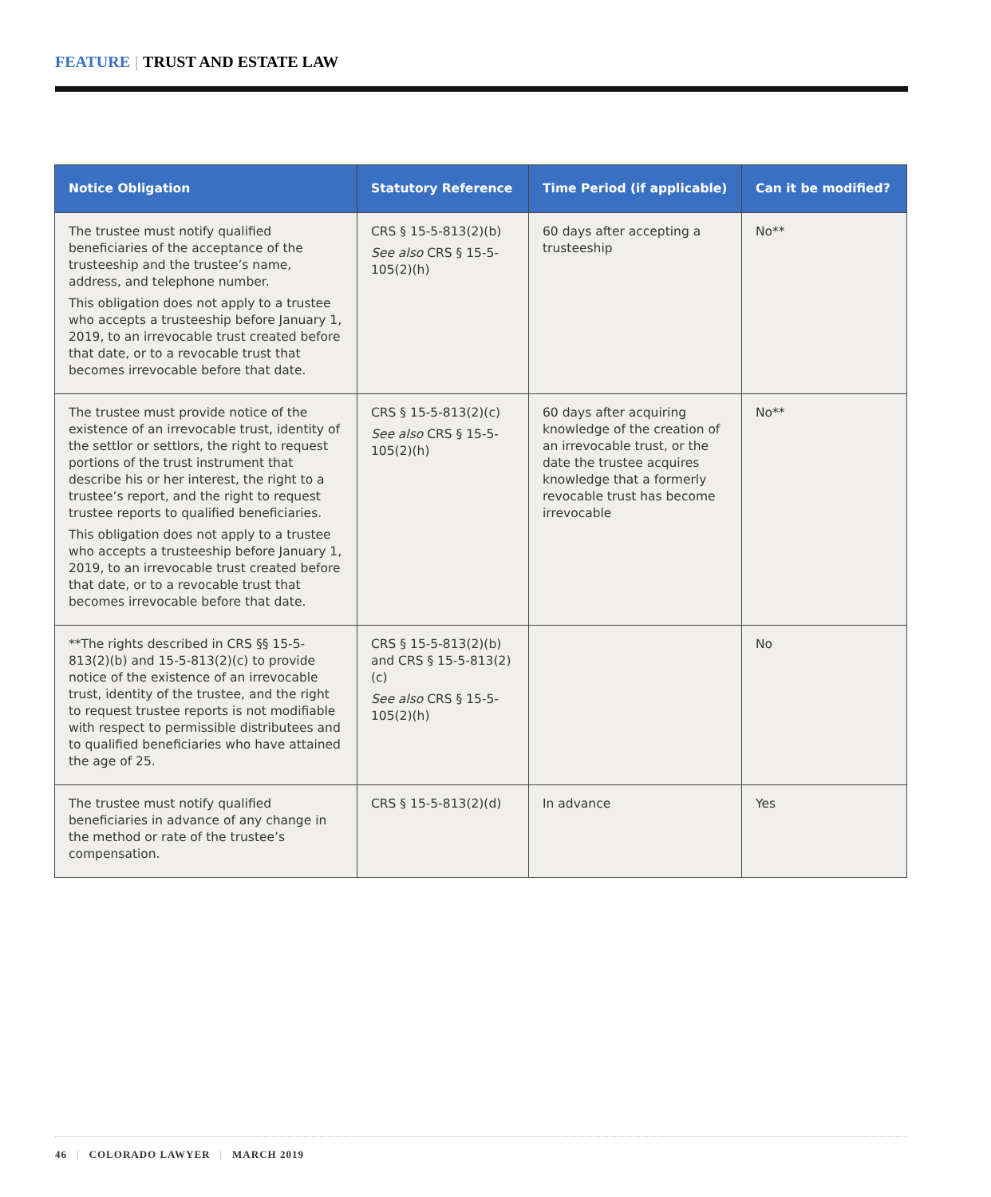FEATURE | TRUST AND ESTATE LAW
| Notice Obligation | Statutory Reference | Time Period (if applicable) | Can it be modified? |
| --- | --- | --- | --- |
| The trustee must notify qualified beneficiaries of the acceptance of the trusteeship and the trustee’s name, address, and telephone number. This obligation does not apply to a trustee who accepts a trusteeship before January 1, 2019, to an irrevocable trust created before that date, or to a revocable trust that becomes irrevocable before that date. | CRS § 15-5-813(2)(b) See also CRS § 15-5-105(2)(h) | 60 days after accepting a trusteeship | No** |
| The trustee must provide notice of the existence of an irrevocable trust, identity of the settlor or settlors, the right to request portions of the trust instrument that describe his or her interest, the right to a trustee’s report, and the right to request trustee reports to qualified beneficiaries. This obligation does not apply to a trustee who accepts a trusteeship before January 1, 2019, to an irrevocable trust created before that date, or to a revocable trust that becomes irrevocable before that date. | CRS § 15-5-813(2)(c) See also CRS § 15-5-105(2)(h) | 60 days after acquiring knowledge of the creation of an irrevocable trust, or the date the trustee acquires knowledge that a formerly revocable trust has become irrevocable | No** |
| **The rights described in CRS §§ 15-5-813(2)(b) and 15-5-813(2)(c) to provide notice of the existence of an irrevocable trust, identity of the trustee, and the right to request trustee reports is not modifiable with respect to permissible distributees and to qualified beneficiaries who have attained the age of 25. | CRS § 15-5-813(2)(b) and CRS § 15-5-813(2)(c) See also CRS § 15-5-105(2)(h) | | No |
| The trustee must notify qualified beneficiaries in advance of any change in the method or rate of the trustee’s compensation. | CRS § 15-5-813(2)(d) | In advance | Yes |
46 | COLORADO LAWYER | MARCH 2019